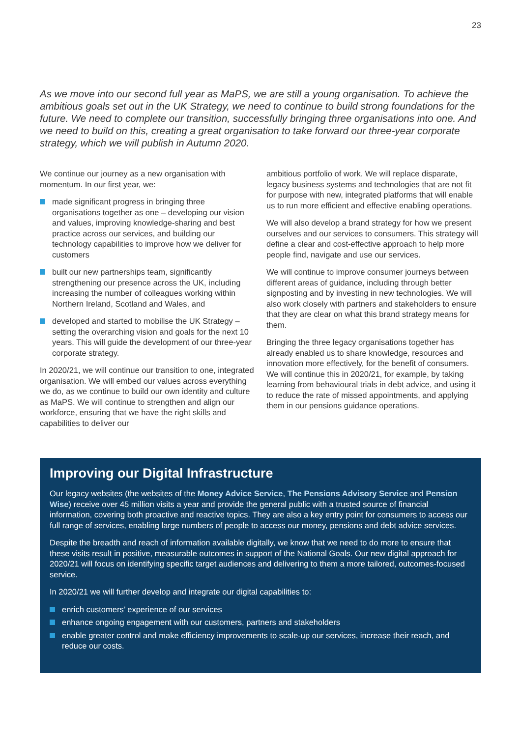23
As we move into our second full year as MaPS, we are still a young organisation. To achieve the ambitious goals set out in the UK Strategy, we need to continue to build strong foundations for the future. We need to complete our transition, successfully bringing three organisations into one. And we need to build on this, creating a great organisation to take forward our three-year corporate strategy, which we will publish in Autumn 2020.
We continue our journey as a new organisation with momentum. In our first year, we:
made significant progress in bringing three organisations together as one – developing our vision and values, improving knowledge-sharing and best practice across our services, and building our technology capabilities to improve how we deliver for customers
built our new partnerships team, significantly strengthening our presence across the UK, including increasing the number of colleagues working within Northern Ireland, Scotland and Wales, and
developed and started to mobilise the UK Strategy – setting the overarching vision and goals for the next 10 years. This will guide the development of our three-year corporate strategy.
In 2020/21, we will continue our transition to one, integrated organisation. We will embed our values across everything we do, as we continue to build our own identity and culture as MaPS. We will continue to strengthen and align our workforce, ensuring that we have the right skills and capabilities to deliver our
ambitious portfolio of work. We will replace disparate, legacy business systems and technologies that are not fit for purpose with new, integrated platforms that will enable us to run more efficient and effective enabling operations.
We will also develop a brand strategy for how we present ourselves and our services to consumers. This strategy will define a clear and cost-effective approach to help more people find, navigate and use our services.
We will continue to improve consumer journeys between different areas of guidance, including through better signposting and by investing in new technologies. We will also work closely with partners and stakeholders to ensure that they are clear on what this brand strategy means for them.
Bringing the three legacy organisations together has already enabled us to share knowledge, resources and innovation more effectively, for the benefit of consumers. We will continue this in 2020/21, for example, by taking learning from behavioural trials in debt advice, and using it to reduce the rate of missed appointments, and applying them in our pensions guidance operations.
Improving our Digital Infrastructure
Our legacy websites (the websites of the Money Advice Service, The Pensions Advisory Service and Pension Wise) receive over 45 million visits a year and provide the general public with a trusted source of financial information, covering both proactive and reactive topics. They are also a key entry point for consumers to access our full range of services, enabling large numbers of people to access our money, pensions and debt advice services.
Despite the breadth and reach of information available digitally, we know that we need to do more to ensure that these visits result in positive, measurable outcomes in support of the National Goals. Our new digital approach for 2020/21 will focus on identifying specific target audiences and delivering to them a more tailored, outcomes-focused service.
In 2020/21 we will further develop and integrate our digital capabilities to:
enrich customers’ experience of our services
enhance ongoing engagement with our customers, partners and stakeholders
enable greater control and make efficiency improvements to scale-up our services, increase their reach, and reduce our costs.